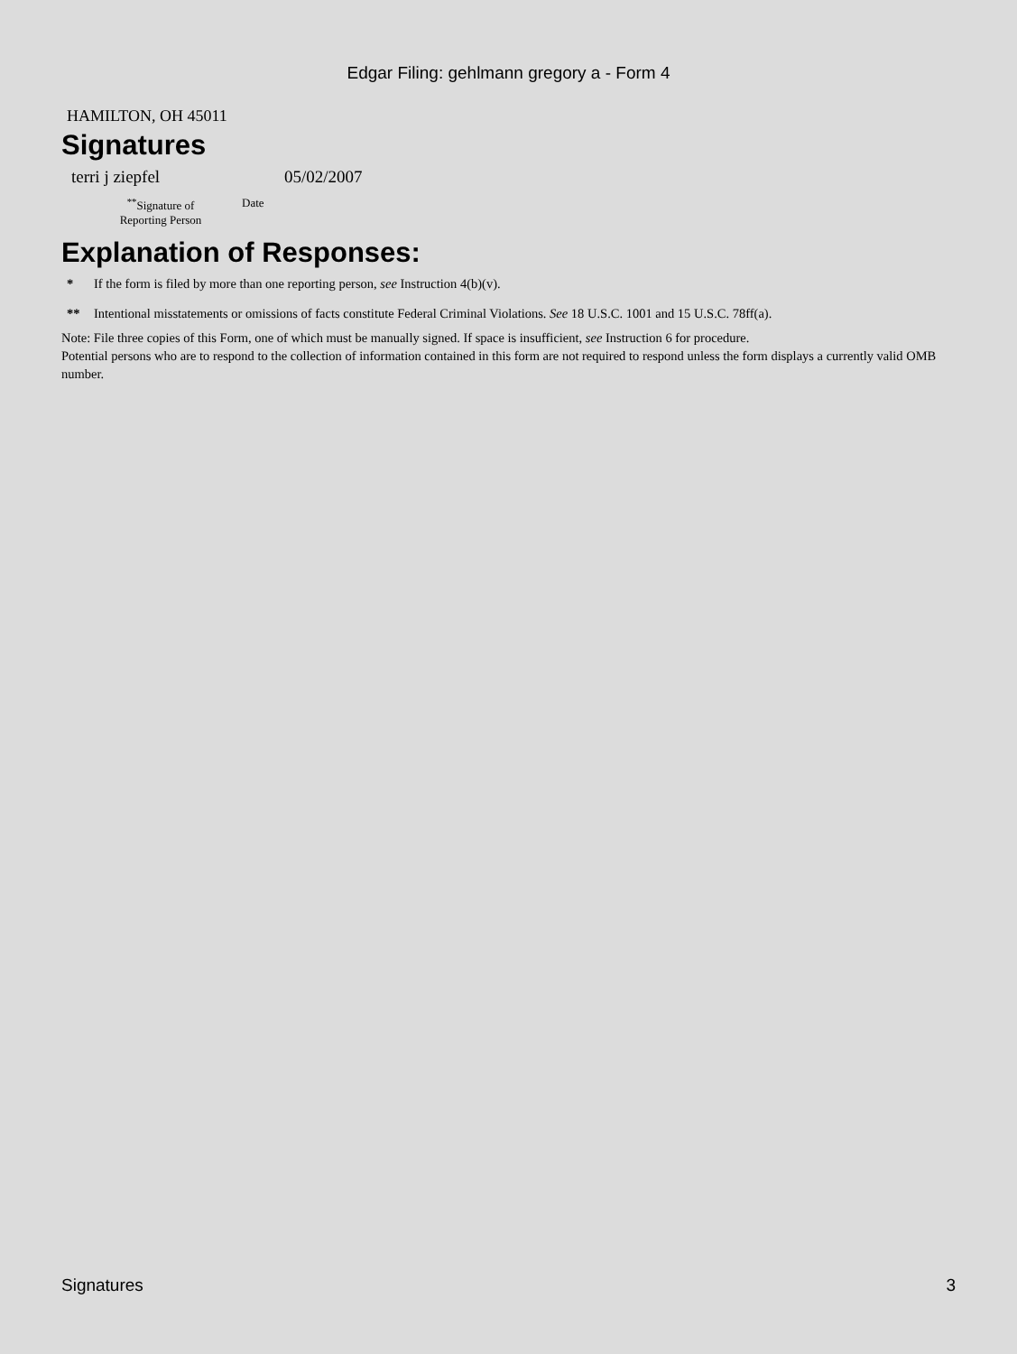Edgar Filing: gehlmann gregory a - Form 4
HAMILTON, OH 45011
Signatures
terri j ziepfel 05/02/2007
<sup>**</sup> Signature of
Reporting Person Date
Explanation of Responses:
* If the form is filed by more than one reporting person, see Instruction 4(b)(v).
** Intentional misstatements or omissions of facts constitute Federal Criminal Violations. See 18 U.S.C. 1001 and 15 U.S.C. 78ff(a).
Note: File three copies of this Form, one of which must be manually signed. If space is insufficient, see Instruction 6 for procedure.
Potential persons who are to respond to the collection of information contained in this form are not required to respond unless the form displays a currently valid OMB number.
Signatures 3